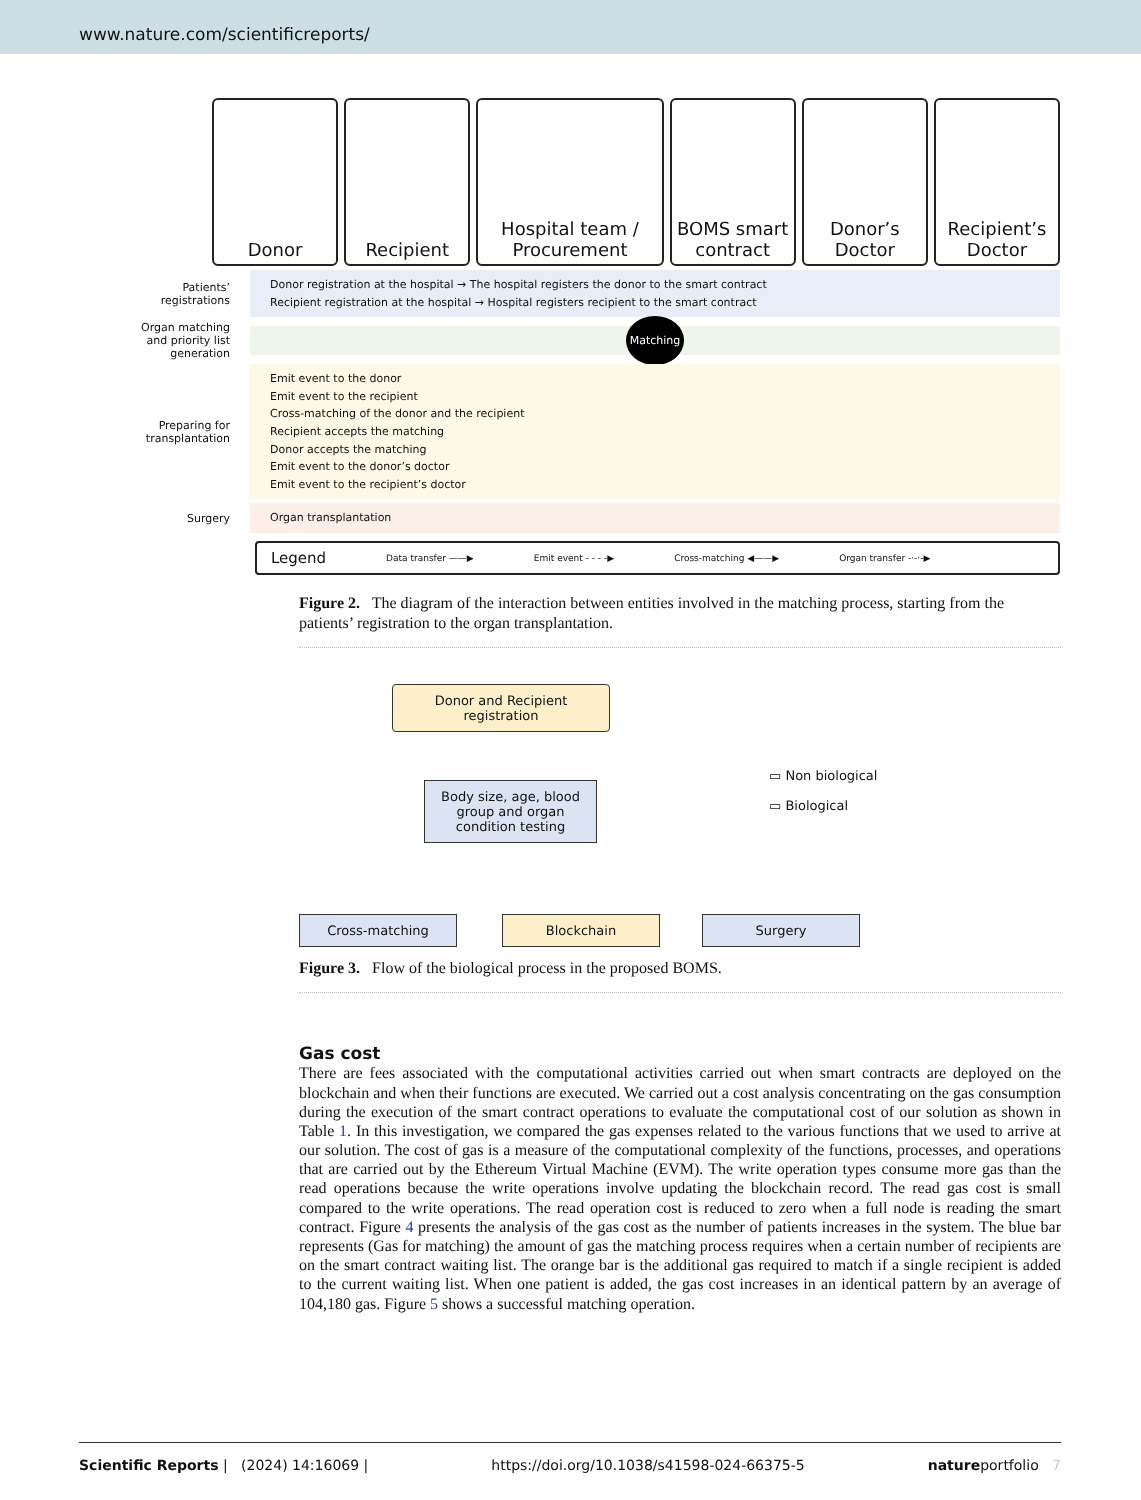www.nature.com/scientificreports/
Donor Recipient Hospital team / Procurement BOMS smart contract Donor’s Doctor Recipient’s Doctor
Patients’ registrations
Donor registration at the hospital → The hospital registers the donor to the smart contract
Recipient registration at the hospital → Hospital registers recipient to the smart contract
Organ matching and priority list generation
Matching
Preparing for transplantation
Emit event to the donor
Emit event to the recipient
Cross-matching of the donor and the recipient
Recipient accepts the matching
Donor accepts the matching
Emit event to the donor’s doctor
Emit event to the recipient’s doctor
Surgery
Organ transplantation
Legend Data transfer ——▶ Emit event - - - -▶ Cross-matching ◀——▶ Organ transfer -·-·-▶
Figure 2. The diagram of the interaction between entities involved in the matching process, starting from the patients’ registration to the organ transplantation.
Donor and Recipient registration
Body size, age, blood group and organ condition testing
▭ Non biological
▭ Biological
Cross-matching Blockchain Surgery
Figure 3. Flow of the biological process in the proposed BOMS.
Gas cost
There are fees associated with the computational activities carried out when smart contracts are deployed on the blockchain and when their functions are executed. We carried out a cost analysis concentrating on the gas consumption during the execution of the smart contract operations to evaluate the computational cost of our solution as shown in Table 1. In this investigation, we compared the gas expenses related to the various functions that we used to arrive at our solution. The cost of gas is a measure of the computational complexity of the functions, processes, and operations that are carried out by the Ethereum Virtual Machine (EVM). The write operation types consume more gas than the read operations because the write operations involve updating the blockchain record. The read gas cost is small compared to the write operations. The read operation cost is reduced to zero when a full node is reading the smart contract. Figure 4 presents the analysis of the gas cost as the number of patients increases in the system. The blue bar represents (Gas for matching) the amount of gas the matching process requires when a certain number of recipients are on the smart contract waiting list. The orange bar is the additional gas required to match if a single recipient is added to the current waiting list. When one patient is added, the gas cost increases in an identical pattern by an average of 104,180 gas. Figure 5 shows a successful matching operation.
Scientific Reports | (2024) 14:16069 | https://doi.org/10.1038/s41598-024-66375-5 natureportfolio 7